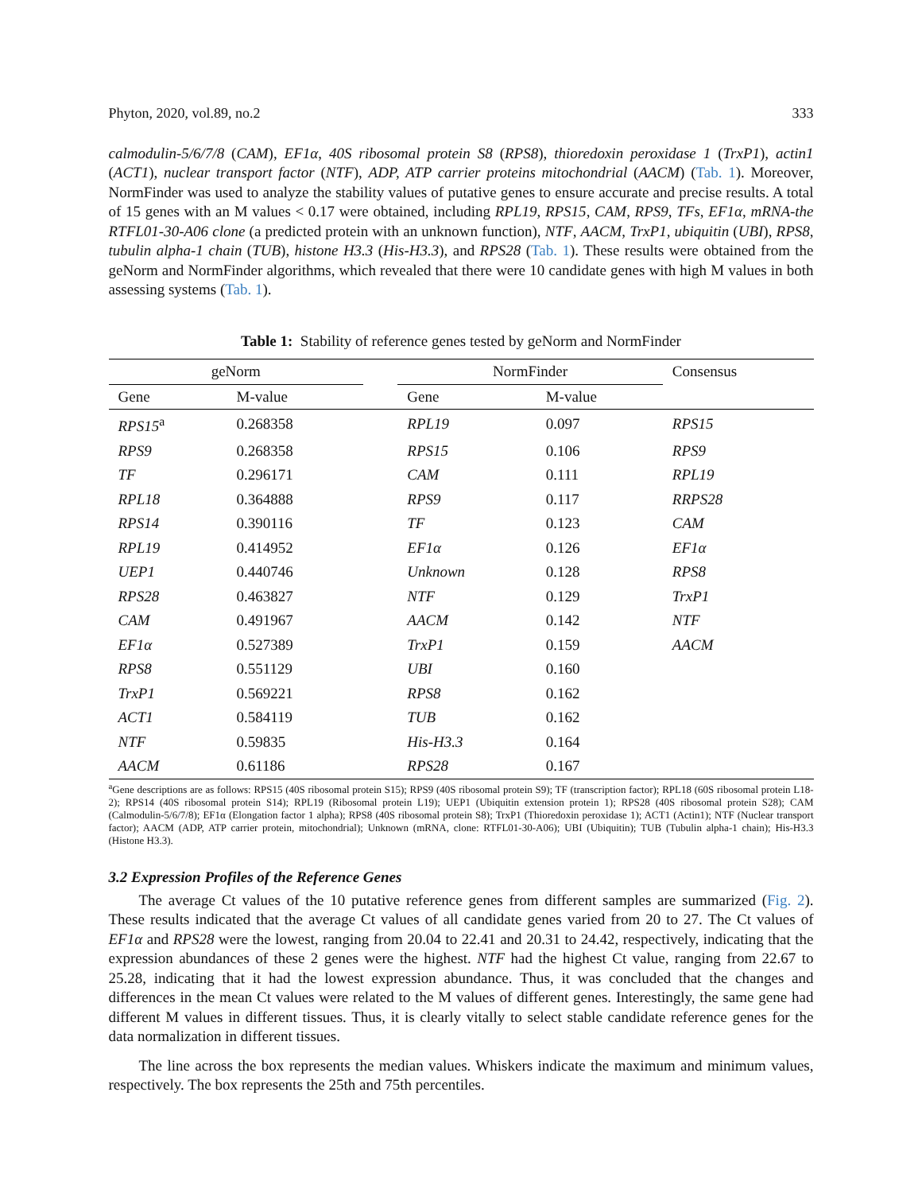Phyton, 2020, vol.89, no.2 333
calmodulin-5/6/7/8 (CAM), EF1α, 40S ribosomal protein S8 (RPS8), thioredoxin peroxidase 1 (TrxP1), actin1 (ACT1), nuclear transport factor (NTF), ADP, ATP carrier proteins mitochondrial (AACM) (Tab. 1). Moreover, NormFinder was used to analyze the stability values of putative genes to ensure accurate and precise results. A total of 15 genes with an M values < 0.17 were obtained, including RPL19, RPS15, CAM, RPS9, TFs, EF1α, mRNA-the RTFL01-30-A06 clone (a predicted protein with an unknown function), NTF, AACM, TrxP1, ubiquitin (UBI), RPS8, tubulin alpha-1 chain (TUB), histone H3.3 (His-H3.3), and RPS28 (Tab. 1). These results were obtained from the geNorm and NormFinder algorithms, which revealed that there were 10 candidate genes with high M values in both assessing systems (Tab. 1).
Table 1: Stability of reference genes tested by geNorm and NormFinder
| geNorm | | | NormFinder | | Consensus |
| --- | --- | --- | --- | --- | --- |
| Gene | M-value | | Gene | M-value | |
| RPS15<sup>a</sup> | 0.268358 | | RPL19 | 0.097 | RPS15 |
| RPS9 | 0.268358 | | RPS15 | 0.106 | RPS9 |
| TF | 0.296171 | | CAM | 0.111 | RPL19 |
| RPL18 | 0.364888 | | RPS9 | 0.117 | RRPS28 |
| RPS14 | 0.390116 | | TF | 0.123 | CAM |
| RPL19 | 0.414952 | | EF1α | 0.126 | EF1α |
| UEP1 | 0.440746 | | Unknown | 0.128 | RPS8 |
| RPS28 | 0.463827 | | NTF | 0.129 | TrxP1 |
| CAM | 0.491967 | | AACM | 0.142 | NTF |
| EF1α | 0.527389 | | TrxP1 | 0.159 | AACM |
| RPS8 | 0.551129 | | UBI | 0.160 | |
| TrxP1 | 0.569221 | | RPS8 | 0.162 | |
| ACT1 | 0.584119 | | TUB | 0.162 | |
| NTF | 0.59835 | | His-H3.3 | 0.164 | |
| AACM | 0.61186 | | RPS28 | 0.167 | |
<sup>a</sup> Gene descriptions are as follows: RPS15 (40S ribosomal protein S15); RPS9 (40S ribosomal protein S9); TF (transcription factor); RPL18 (60S ribosomal protein L18-2); RPS14 (40S ribosomal protein S14); RPL19 (Ribosomal protein L19); UEP1 (Ubiquitin extension protein 1); RPS28 (40S ribosomal protein S28); CAM (Calmodulin-5/6/7/8); EF1α (Elongation factor 1 alpha); RPS8 (40S ribosomal protein S8); TrxP1 (Thioredoxin peroxidase 1); ACT1 (Actin1); NTF (Nuclear transport factor); AACM (ADP, ATP carrier protein, mitochondrial); Unknown (mRNA, clone: RTFL01-30-A06); UBI (Ubiquitin); TUB (Tubulin alpha-1 chain); His-H3.3 (Histone H3.3).
3.2 Expression Profiles of the Reference Genes
The average Ct values of the 10 putative reference genes from different samples are summarized (Fig. 2). These results indicated that the average Ct values of all candidate genes varied from 20 to 27. The Ct values of EF1α and RPS28 were the lowest, ranging from 20.04 to 22.41 and 20.31 to 24.42, respectively, indicating that the expression abundances of these 2 genes were the highest. NTF had the highest Ct value, ranging from 22.67 to 25.28, indicating that it had the lowest expression abundance. Thus, it was concluded that the changes and differences in the mean Ct values were related to the M values of different genes. Interestingly, the same gene had different M values in different tissues. Thus, it is clearly vitally to select stable candidate reference genes for the data normalization in different tissues.
The line across the box represents the median values. Whiskers indicate the maximum and minimum values, respectively. The box represents the 25th and 75th percentiles.